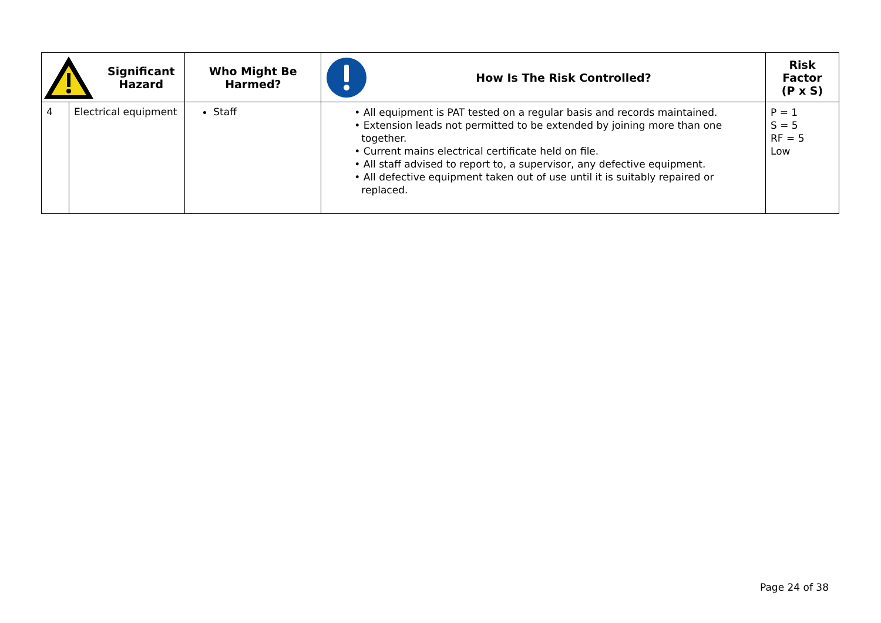| Significant Hazard | | Who Might Be Harmed? | How Is The Risk Controlled? | Risk Factor (P x S) |
| --- | --- | --- | --- | --- |
| 4 | Electrical equipment | Staff | • All equipment is PAT tested on a regular basis and records maintained. • Extension leads not permitted to be extended by joining more than one together. • Current mains electrical certificate held on file. • All staff advised to report to, a supervisor, any defective equipment. • All defective equipment taken out of use until it is suitably repaired or replaced. | P = 1 S = 5 RF = 5 Low |
Page 24 of 38